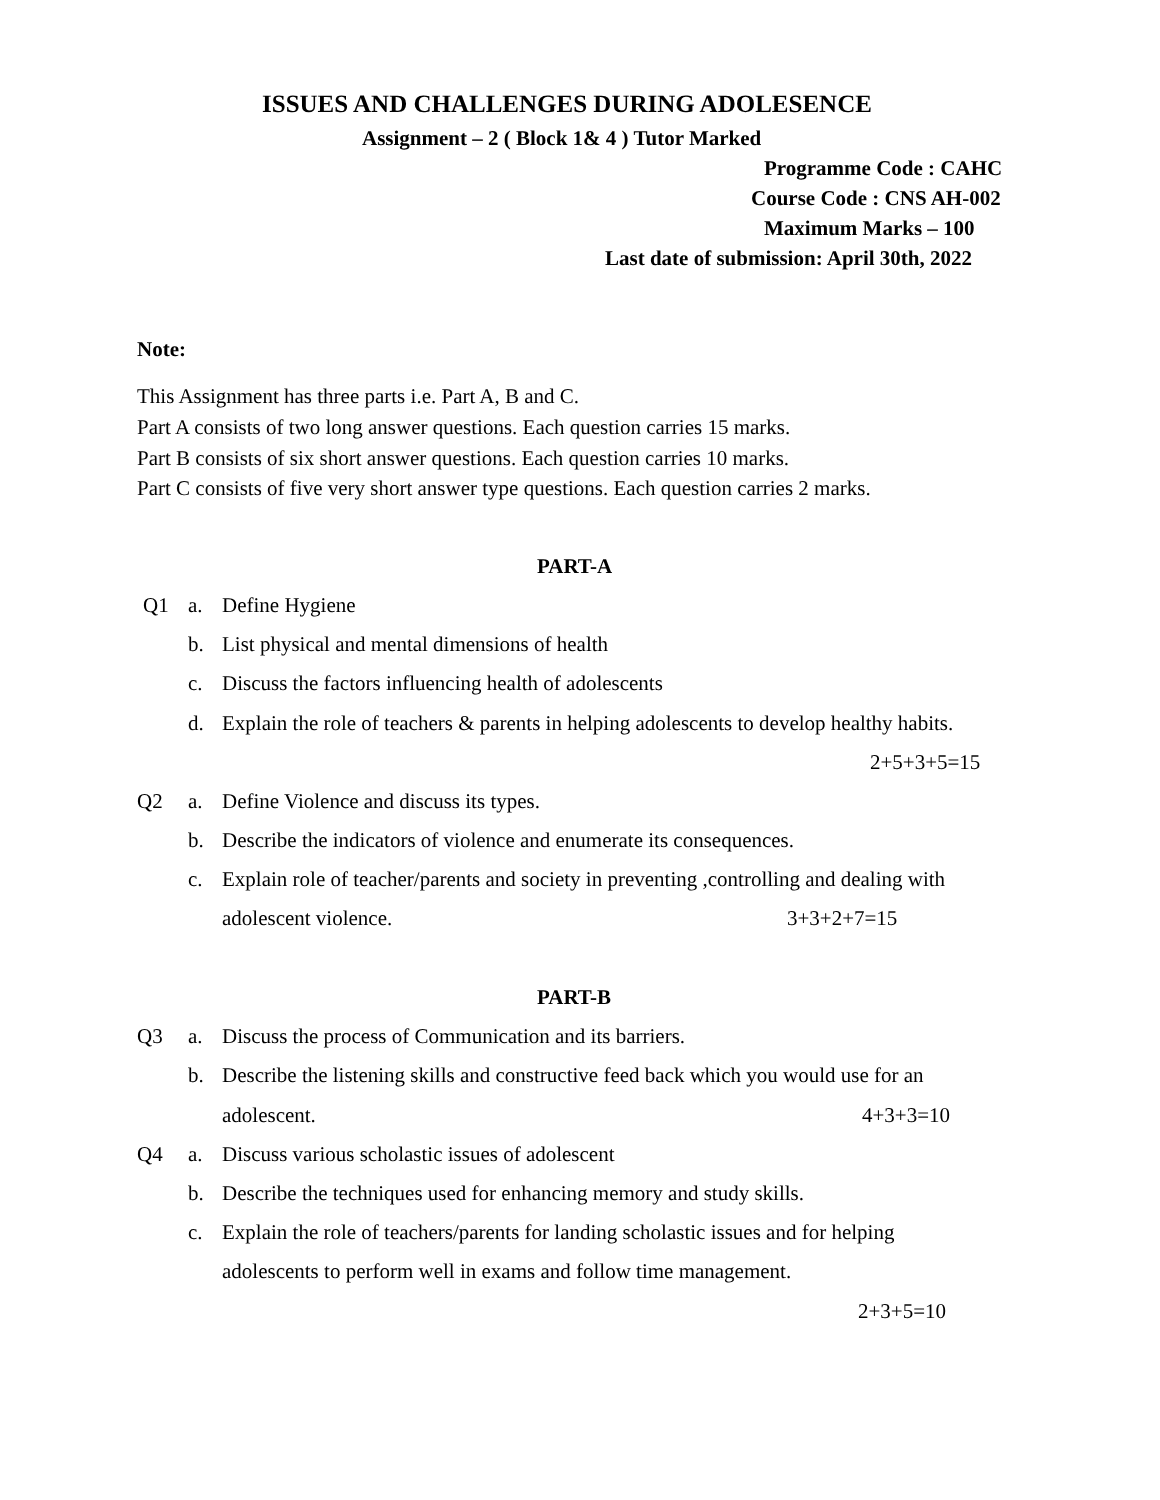ISSUES AND CHALLENGES DURING ADOLESENCE
Assignment – 2 ( Block 1& 4 ) Tutor Marked
Programme Code : CAHC
Course Code : CNS AH-002
Maximum Marks – 100
Last date of submission: April 30th, 2022
Note:
This Assignment has three parts i.e. Part A, B and C.
Part A consists of two long answer questions. Each question carries 15 marks.
Part B consists of six short answer questions. Each question carries 10 marks.
Part C consists of five very short answer type questions. Each question carries 2 marks.
PART-A
Q1 a. Define Hygiene
b. List physical and mental dimensions of health
c. Discuss the factors influencing health of adolescents
d. Explain the role of teachers & parents in helping adolescents to develop healthy habits.
2+5+3+5=15
Q2 a. Define Violence and discuss its types.
b. Describe the indicators of violence and enumerate its consequences.
c. Explain role of teacher/parents and society in preventing ,controlling and dealing with
adolescent violence. 3+3+2+7=15
PART-B
Q3 a. Discuss the process of Communication and its barriers.
b. Describe the listening skills and constructive feed back which you would use for an
adolescent. 4+3+3=10
Q4 a. Discuss various scholastic issues of adolescent
b. Describe the techniques used for enhancing memory and study skills.
c. Explain the role of teachers/parents for landing scholastic issues and for helping
adolescents to perform well in exams and follow time management.
2+3+5=10